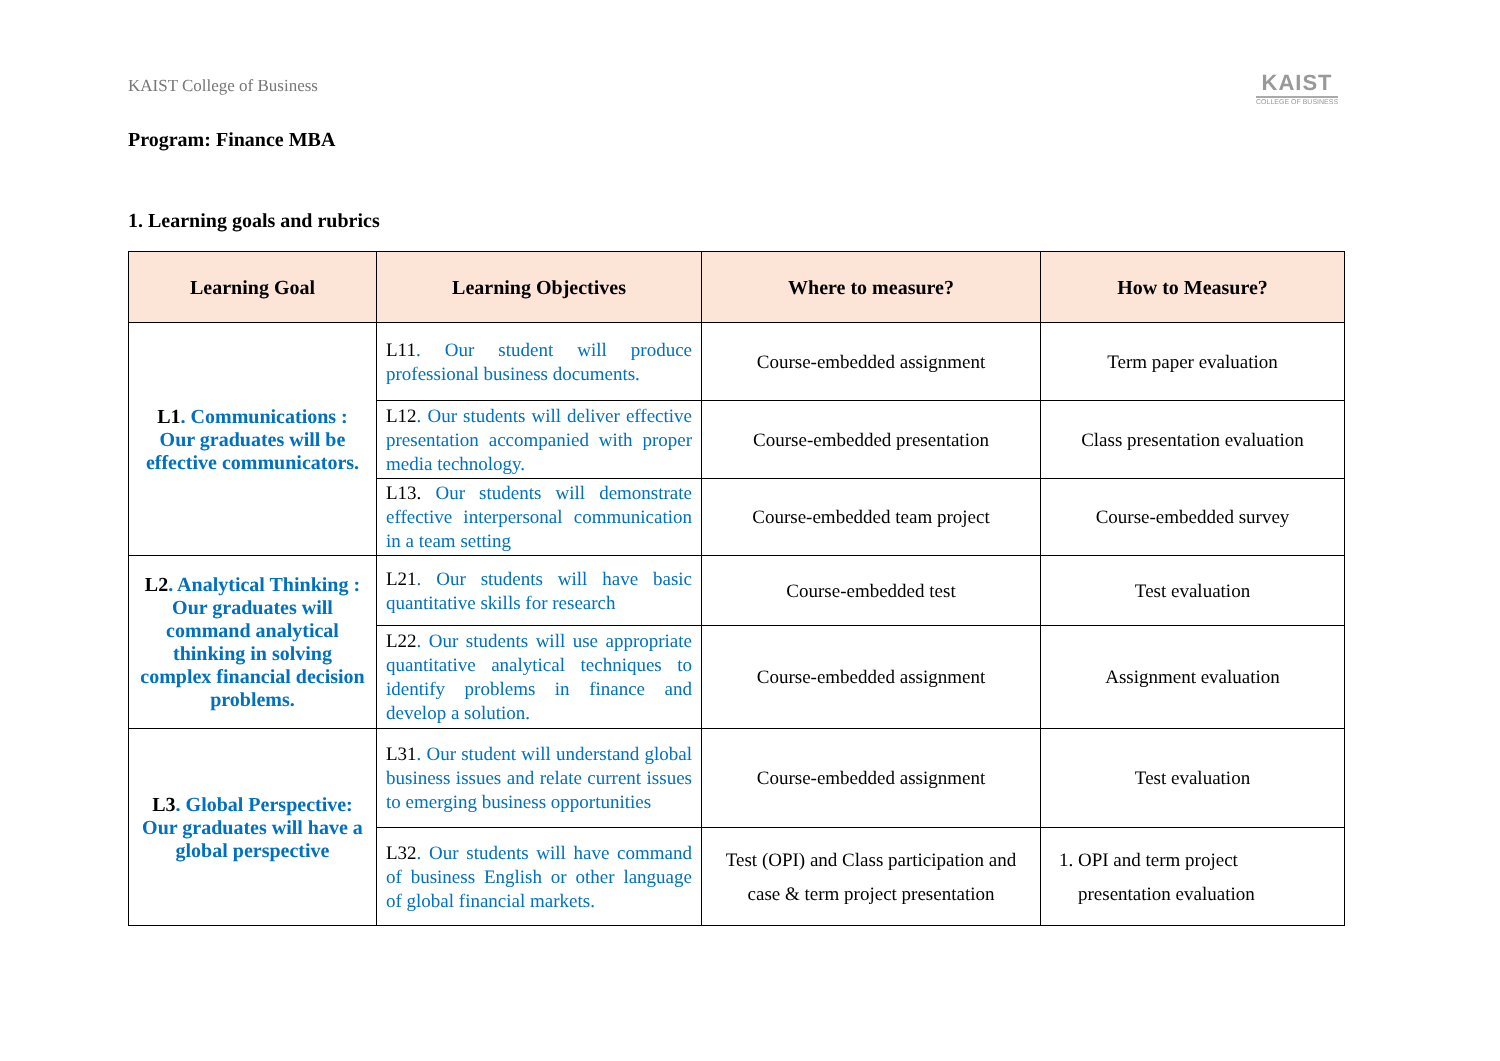KAIST College of Business KAIST
COLLEGE OF BUSINESS
Program: Finance MBA
1. Learning goals and rubrics
| Learning Goal | Learning Objectives | Where to measure? | How to Measure? |
| --- | --- | --- | --- |
| L1 . Communications : Our graduates will be effective communicators. | L11 . Our student will produce professional business documents. | Course-embedded assignment | Term paper evaluation |
| | L12 . Our students will deliver effective presentation accompanied with proper media technology. | Course-embedded presentation | Class presentation evaluation |
| | L13. Our students will demonstrate effective interpersonal communication in a team setting | Course-embedded team project | Course-embedded survey |
| L2 . Analytical Thinking : Our graduates will command analytical thinking in solving complex financial decision problems. | L21 . Our students will have basic quantitative skills for research | Course-embedded test | Test evaluation |
| | L22 . Our students will use appropriate quantitative analytical techniques to identify problems in finance and develop a solution. | Course-embedded assignment | Assignment evaluation |
| L3 . Global Perspective: Our graduates will have a global perspective | L31 . Our student will understand global business issues and relate current issues to emerging business opportunities | Course-embedded assignment | Test evaluation |
| | L32 . Our students will have command of business English or other language of global financial markets. | Test (OPI) and Class participation and case & term project presentation | 1. OPI and term project presentation evaluation |